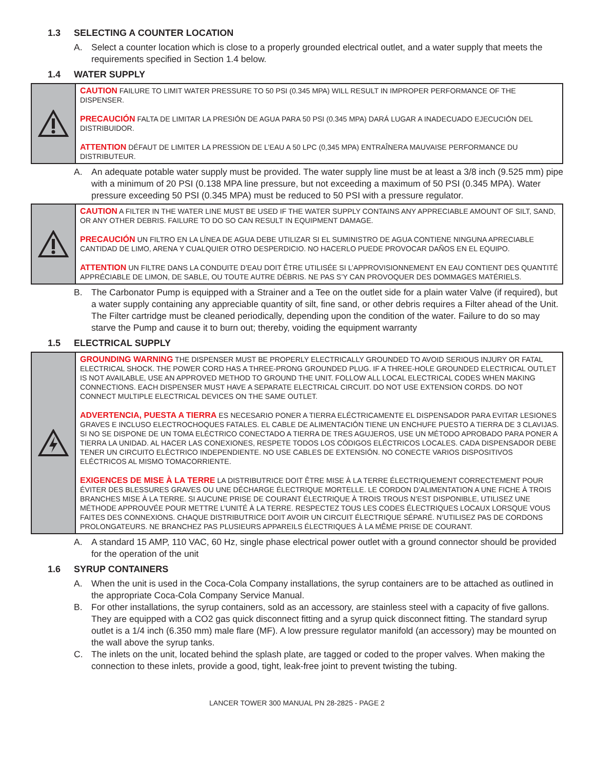1.3 SELECTING A COUNTER LOCATION
A. Select a counter location which is close to a properly grounded electrical outlet, and a water supply that meets the requirements specified in Section 1.4 below.
1.4 WATER SUPPLY
CAUTION FAILURE TO LIMIT WATER PRESSURE TO 50 PSI (0.345 MPA) WILL RESULT IN IMPROPER PERFORMANCE OF THE DISPENSER.
PRECAUCIÓN FALTA DE LIMITAR LA PRESIÓN DE AGUA PARA 50 PSI (0.345 MPA) DARÁ LUGAR A INADECUADO EJECUCIÓN DEL DISTRIBUIDOR.
ATTENTION DÉFAUT DE LIMITER LA PRESSION DE L’EAU A 50 LPC (0,345 MPA) ENTRAÎNERA MAUVAISE PERFORMANCE DU DISTRIBUTEUR.
A. An adequate potable water supply must be provided. The water supply line must be at least a 3/8 inch (9.525 mm) pipe with a minimum of 20 PSI (0.138 MPA line pressure, but not exceeding a maximum of 50 PSI (0.345 MPA). Water pressure exceeding 50 PSI (0.345 MPA) must be reduced to 50 PSI with a pressure regulator.
CAUTION A FILTER IN THE WATER LINE MUST BE USED IF THE WATER SUPPLY CONTAINS ANY APPRECIABLE AMOUNT OF SILT, SAND, OR ANY OTHER DEBRIS. FAILURE TO DO SO CAN RESULT IN EQUIPMENT DAMAGE.
PRECAUCIÓN UN FILTRO EN LA LÍNEA DE AGUA DEBE UTILIZAR SI EL SUMINISTRO DE AGUA CONTIENE NINGUNA APRECIABLE CANTIDAD DE LIMO, ARENA Y CUALQUIER OTRO DESPERDICIO. NO HACERLO PUEDE PROVOCAR DAÑOS EN EL EQUIPO.
ATTENTION UN FILTRE DANS LA CONDUITE D’EAU DOIT ÊTRE UTILISÉE SI L’APPROVISIONNEMENT EN EAU CONTIENT DES QUANTITÉ APPRÉCIABLE DE LIMON, DE SABLE, OU TOUTE AUTRE DÉBRIS. NE PAS S’Y CAN PROVOQUER DES DOMMAGES MATÉRIELS.
B. The Carbonator Pump is equipped with a Strainer and a Tee on the outlet side for a plain water Valve (if required), but a water supply containing any appreciable quantity of silt, fine sand, or other debris requires a Filter ahead of the Unit. The Filter cartridge must be cleaned periodically, depending upon the condition of the water. Failure to do so may starve the Pump and cause it to burn out; thereby, voiding the equipment warranty
1.5 ELECTRICAL SUPPLY
GROUNDING WARNING THE DISPENSER MUST BE PROPERLY ELECTRICALLY GROUNDED TO AVOID SERIOUS INJURY OR FATAL ELECTRICAL SHOCK. THE POWER CORD HAS A THREE-PRONG GROUNDED PLUG. IF A THREE-HOLE GROUNDED ELECTRICAL OUTLET IS NOT AVAILABLE, USE AN APPROVED METHOD TO GROUND THE UNIT. FOLLOW ALL LOCAL ELECTRICAL CODES WHEN MAKING CONNECTIONS. EACH DISPENSER MUST HAVE A SEPARATE ELECTRICAL CIRCUIT. DO NOT USE EXTENSION CORDS. DO NOT CONNECT MULTIPLE ELECTRICAL DEVICES ON THE SAME OUTLET.
ADVERTENCIA, PUESTA A TIERRA ES NECESARIO PONER A TIERRA ELÉCTRICAMENTE EL DISPENSADOR PARA EVITAR LESIONES GRAVES E INCLUSO ELECTROCHOQUES FATALES. EL CABLE DE ALIMENTACIÓN TIENE UN ENCHUFE PUESTO A TIERRA DE 3 CLAVIJAS. SI NO SE DISPONE DE UN TOMA ELÉCTRICO CONECTADO A TIERRA DE TRES AGUJEROS, USE UN MÉTODO APROBADO PARA PONER A TIERRA LA UNIDAD. AL HACER LAS CONEXIONES, RESPETE TODOS LOS CÓDIGOS ELÉCTRICOS LOCALES. CADA DISPENSADOR DEBE TENER UN CIRCUITO ELÉCTRICO INDEPENDIENTE. NO USE CABLES DE EXTENSIÓN. NO CONECTE VARIOS DISPOSITIVOS ELÉCTRICOS AL MISMO TOMACORRIENTE.
EXIGENCES DE MISE À LA TERRE LA DISTRIBUTRICE DOIT ÊTRE MISE À LA TERRE ÉLECTRIQUEMENT CORRECTEMENT POUR ÉVITER DES BLESSURES GRAVES OU UNE DÉCHARGE ÉLECTRIQUE MORTELLE. LE CORDON D’ALIMENTATION A UNE FICHE À TROIS BRANCHES MISE À LA TERRE. SI AUCUNE PRISE DE COURANT ÉLECTRIQUE À TROIS TROUS N’EST DISPONIBLE, UTILISEZ UNE MÉTHODE APPROUVÉE POUR METTRE L’UNITÉ À LA TERRE. RESPECTEZ TOUS LES CODES ÉLECTRIQUES LOCAUX LORSQUE VOUS FAITES DES CONNEXIONS. CHAQUE DISTRIBUTRICE DOIT AVOIR UN CIRCUIT ÉLECTRIQUE SÉPARÉ. N’UTILISEZ PAS DE CORDONS PROLONGATEURS. NE BRANCHEZ PAS PLUSIEURS APPAREILS ÉLECTRIQUES À LA MÊME PRISE DE COURANT.
A. A standard 15 AMP, 110 VAC, 60 Hz, single phase electrical power outlet with a ground connector should be provided for the operation of the unit
1.6 SYRUP CONTAINERS
A. When the unit is used in the Coca-Cola Company installations, the syrup containers are to be attached as outlined in the appropriate Coca-Cola Company Service Manual.
B. For other installations, the syrup containers, sold as an accessory, are stainless steel with a capacity of five gallons. They are equipped with a CO2 gas quick disconnect fitting and a syrup quick disconnect fitting. The standard syrup outlet is a 1/4 inch (6.350 mm) male flare (MF). A low pressure regulator manifold (an accessory) may be mounted on the wall above the syrup tanks.
C. The inlets on the unit, located behind the splash plate, are tagged or coded to the proper valves. When making the connection to these inlets, provide a good, tight, leak-free joint to prevent twisting the tubing.
LANCER TOWER 300 MANUAL PN 28-2825 - PAGE 2